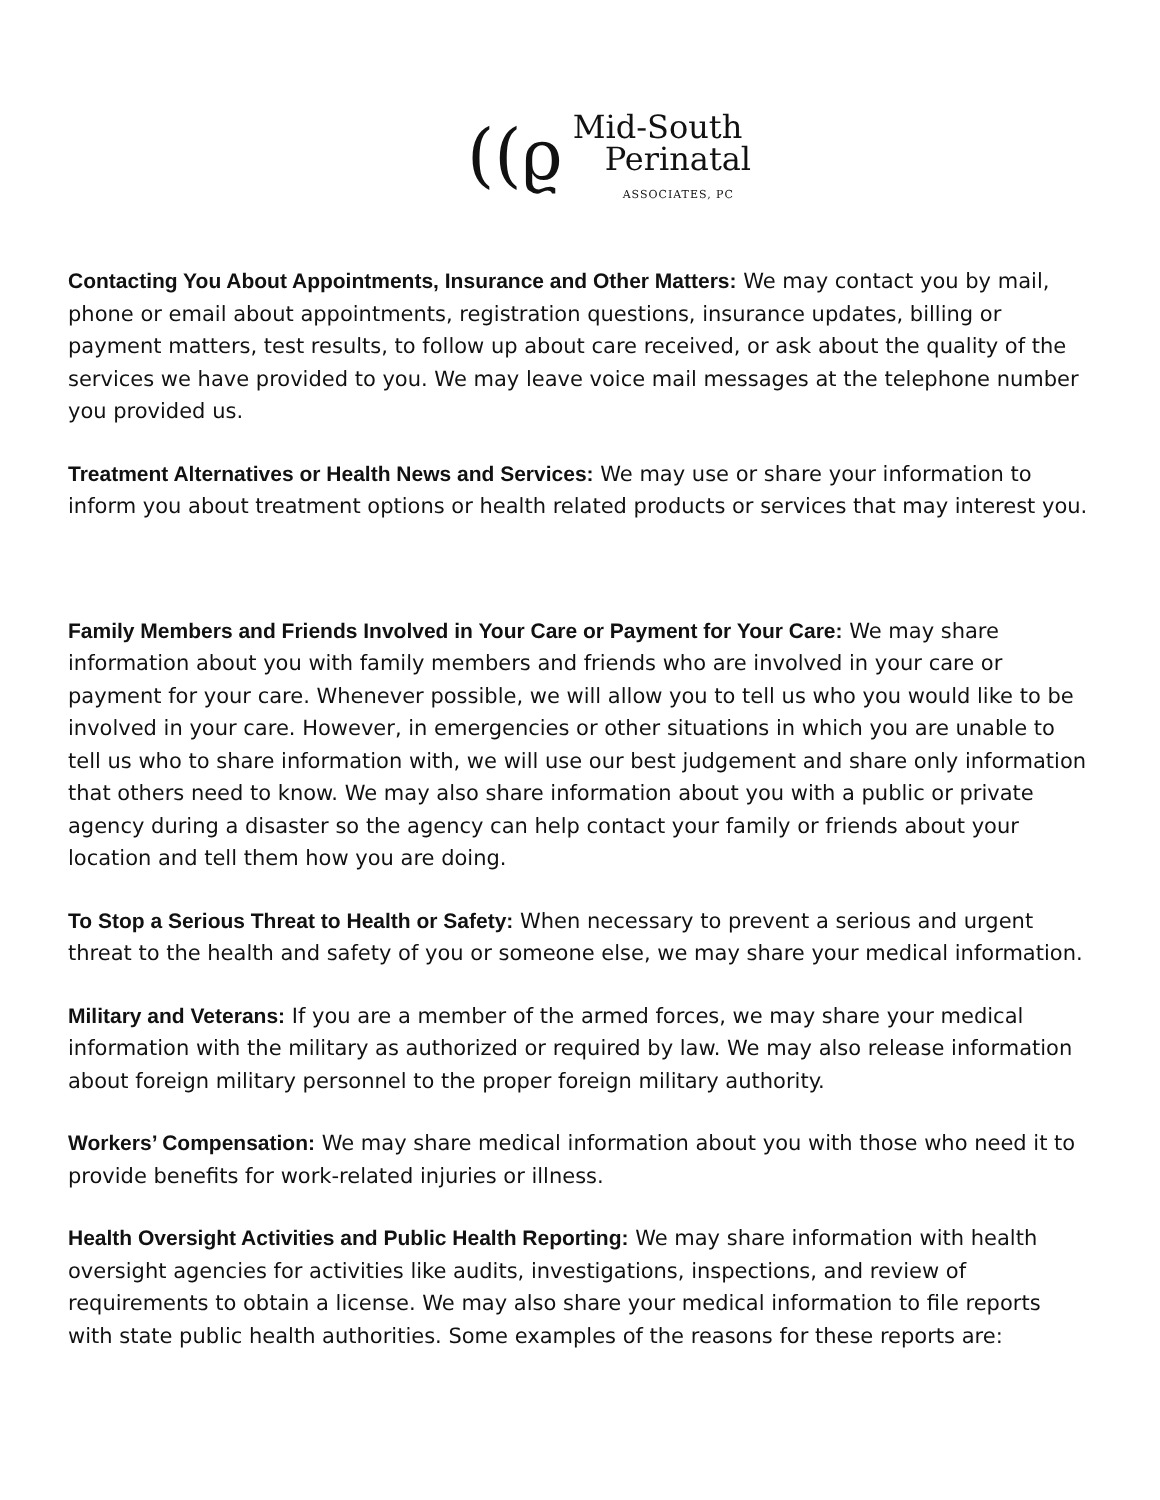((ϱ
Mid-South
Perinatal
ASSOCIATES, PC
Contacting You About Appointments, Insurance and Other Matters: We may contact you by mail, phone or email about appointments, registration questions, insurance updates, billing or payment matters, test results, to follow up about care received, or ask about the quality of the services we have provided to you. We may leave voice mail messages at the telephone number you provided us.
Treatment Alternatives or Health News and Services: We may use or share your information to inform you about treatment options or health related products or services that may interest you.
Family Members and Friends Involved in Your Care or Payment for Your Care: We may share information about you with family members and friends who are involved in your care or payment for your care. Whenever possible, we will allow you to tell us who you would like to be involved in your care. However, in emergencies or other situations in which you are unable to tell us who to share information with, we will use our best judgement and share only information that others need to know. We may also share information about you with a public or private agency during a disaster so the agency can help contact your family or friends about your location and tell them how you are doing.
To Stop a Serious Threat to Health or Safety: When necessary to prevent a serious and urgent threat to the health and safety of you or someone else, we may share your medical information.
Military and Veterans: If you are a member of the armed forces, we may share your medical information with the military as authorized or required by law. We may also release information about foreign military personnel to the proper foreign military authority.
Workers’ Compensation: We may share medical information about you with those who need it to provide benefits for work-related injuries or illness.
Health Oversight Activities and Public Health Reporting: We may share information with health oversight agencies for activities like audits, investigations, inspections, and review of requirements to obtain a license. We may also share your medical information to file reports with state public health authorities. Some examples of the reasons for these reports are: